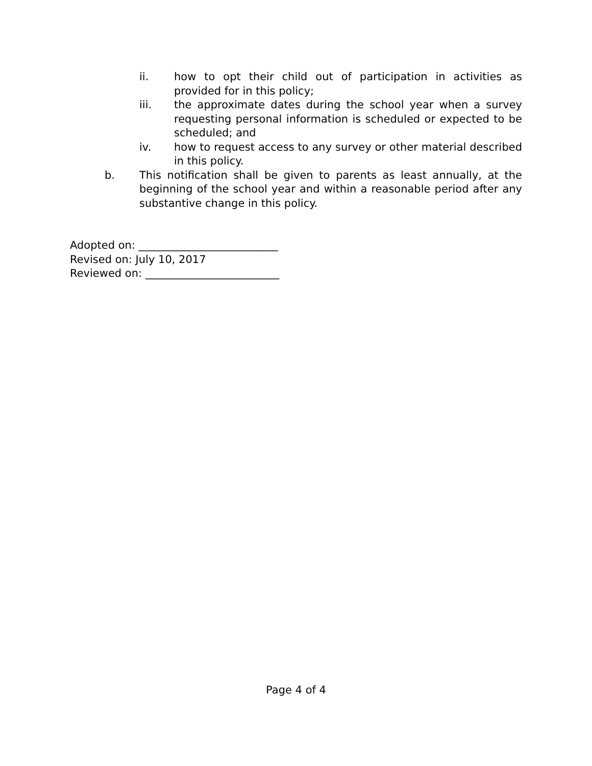ii. how to opt their child out of participation in activities as provided for in this policy;
iii. the approximate dates during the school year when a survey requesting personal information is scheduled or expected to be scheduled; and
iv. how to request access to any survey or other material described in this policy.
b. This notification shall be given to parents as least annually, at the beginning of the school year and within a reasonable period after any substantive change in this policy.
Adopted on: __________________________
Revised on: July 10, 2017
Reviewed on: _________________________
Page 4 of 4